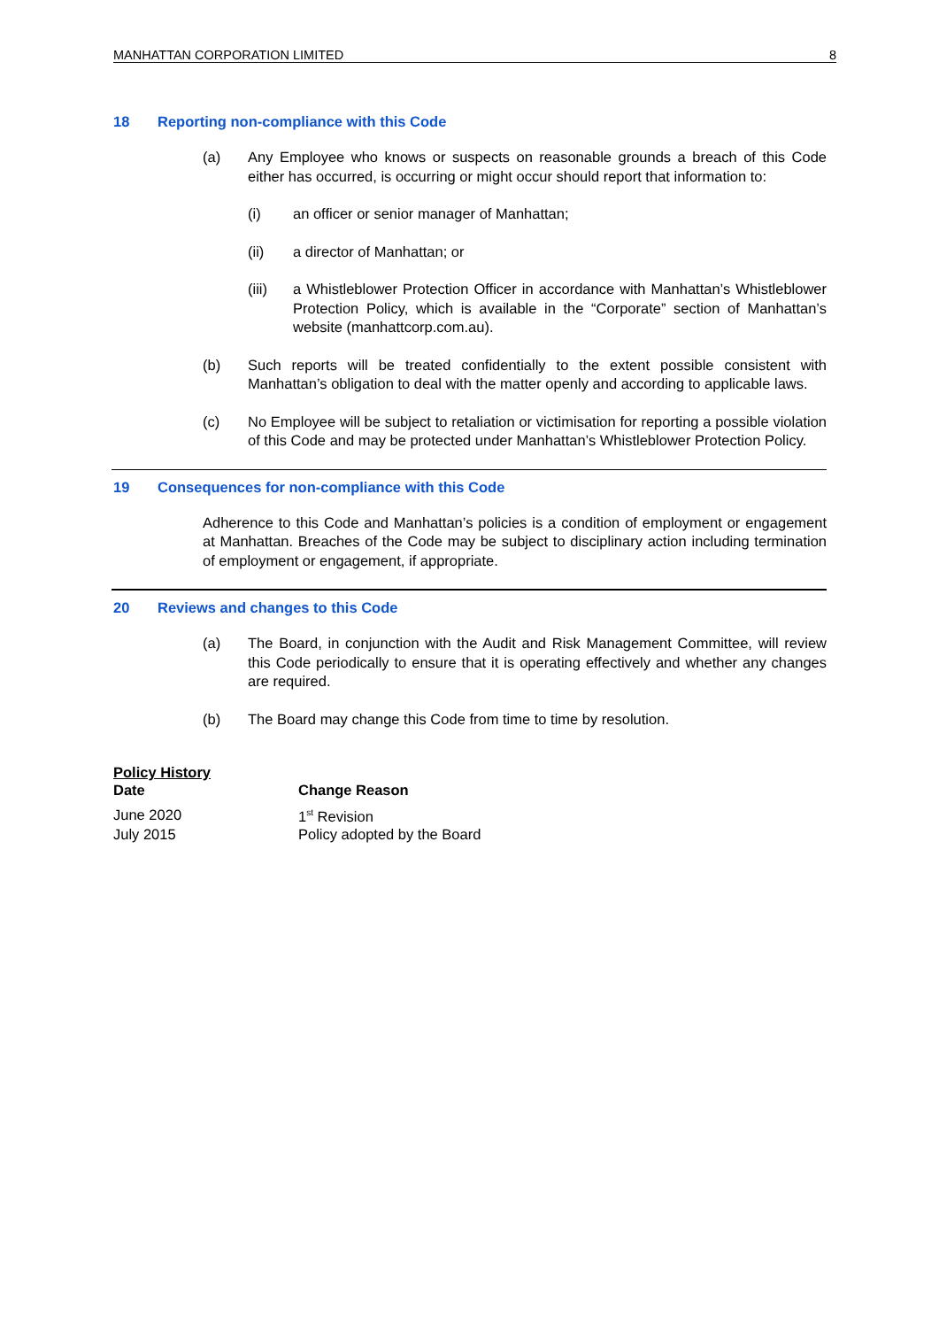MANHATTAN CORPORATION LIMITED 8
18 Reporting non-compliance with this Code
(a) Any Employee who knows or suspects on reasonable grounds a breach of this Code either has occurred, is occurring or might occur should report that information to:
(i) an officer or senior manager of Manhattan;
(ii) a director of Manhattan; or
(iii) a Whistleblower Protection Officer in accordance with Manhattan’s Whistleblower Protection Policy, which is available in the “Corporate” section of Manhattan’s website (manhattcorp.com.au).
(b) Such reports will be treated confidentially to the extent possible consistent with Manhattan’s obligation to deal with the matter openly and according to applicable laws.
(c) No Employee will be subject to retaliation or victimisation for reporting a possible violation of this Code and may be protected under Manhattan’s Whistleblower Protection Policy.
19 Consequences for non-compliance with this Code
Adherence to this Code and Manhattan’s policies is a condition of employment or engagement at Manhattan. Breaches of the Code may be subject to disciplinary action including termination of employment or engagement, if appropriate.
20 Reviews and changes to this Code
(a) The Board, in conjunction with the Audit and Risk Management Committee, will review this Code periodically to ensure that it is operating effectively and whether any changes are required.
(b) The Board may change this Code from time to time by resolution.
Policy History
| Date | Change Reason |
| --- | --- |
| June 2020 | 1<sup>st</sup> Revision |
| July 2015 | Policy adopted by the Board |